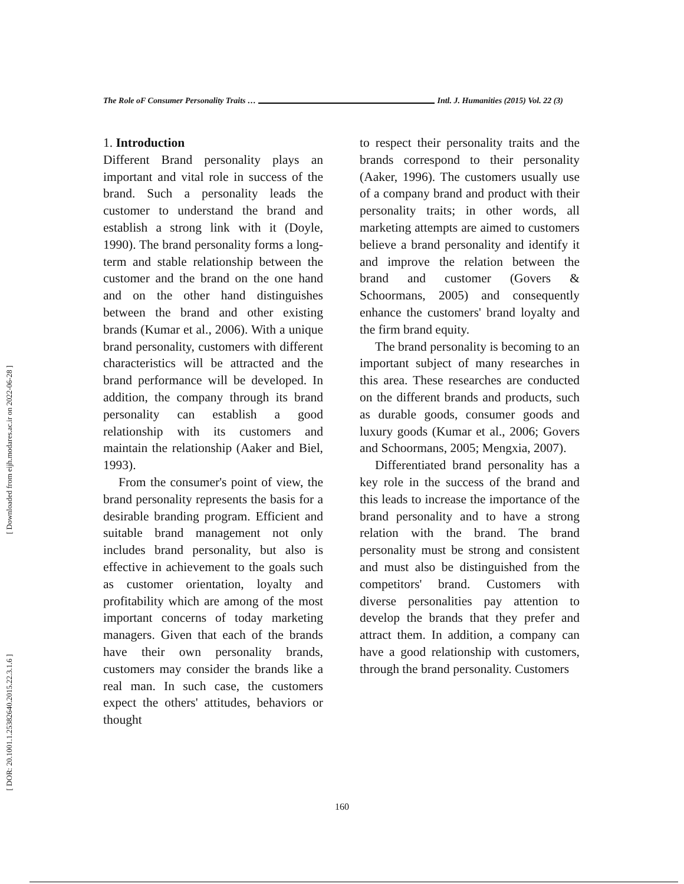[ Downloaded from eijh.modares.ac.ir on 2022-06-28 ]
[ DOR: 20.1001.1.25382640.2015.22.3.1.6 ]
The Role oF Consumer Personality Traits … Intl. J. Humanities (2015) Vol. 22 (3)
1. Introduction
Different Brand personality plays an important and vital role in success of the brand. Such a personality leads the customer to understand the brand and establish a strong link with it (Doyle, 1990). The brand personality forms a long-term and stable relationship between the customer and the brand on the one hand and on the other hand distinguishes between the brand and other existing brands (Kumar et al., 2006). With a unique brand personality, customers with different characteristics will be attracted and the brand performance will be developed. In addition, the company through its brand personality can establish a good relationship with its customers and maintain the relationship (Aaker and Biel, 1993).
From the consumer's point of view, the brand personality represents the basis for a desirable branding program. Efficient and suitable brand management not only includes brand personality, but also is effective in achievement to the goals such as customer orientation, loyalty and profitability which are among of the most important concerns of today marketing managers. Given that each of the brands have their own personality brands, customers may consider the brands like a real man. In such case, the customers expect the others' attitudes, behaviors or thought
to respect their personality traits and the brands correspond to their personality (Aaker, 1996). The customers usually use of a company brand and product with their personality traits; in other words, all marketing attempts are aimed to customers believe a brand personality and identify it and improve the relation between the brand and customer (Govers & Schoormans, 2005) and consequently enhance the customers' brand loyalty and the firm brand equity.
The brand personality is becoming to an important subject of many researches in this area. These researches are conducted on the different brands and products, such as durable goods, consumer goods and luxury goods (Kumar et al., 2006; Govers and Schoormans, 2005; Mengxia, 2007).
Differentiated brand personality has a key role in the success of the brand and this leads to increase the importance of the brand personality and to have a strong relation with the brand. The brand personality must be strong and consistent and must also be distinguished from the competitors' brand. Customers with diverse personalities pay attention to develop the brands that they prefer and attract them. In addition, a company can have a good relationship with customers, through the brand personality. Customers
160